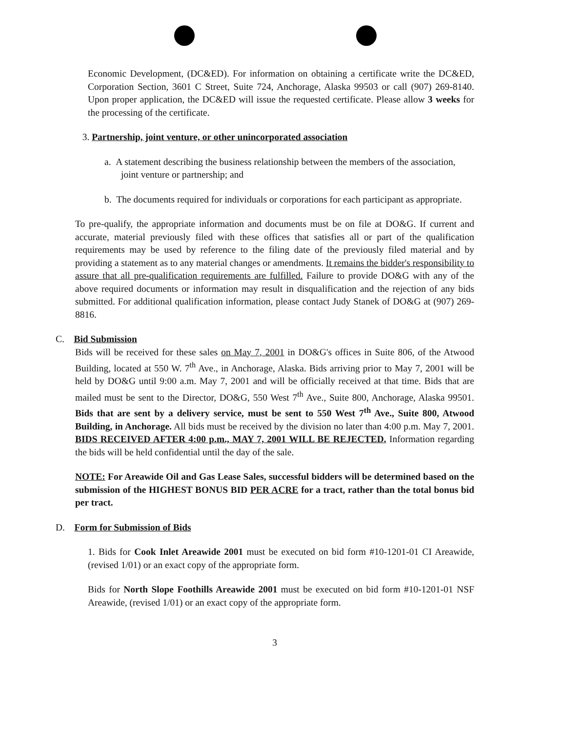Economic Development, (DC&ED). For information on obtaining a certificate write the DC&ED, Corporation Section, 3601 C Street, Suite 724, Anchorage, Alaska 99503 or call (907) 269-8140. Upon proper application, the DC&ED will issue the requested certificate. Please allow 3 weeks for the processing of the certificate.
3. Partnership, joint venture, or other unincorporated association
a. A statement describing the business relationship between the members of the association, joint venture or partnership; and
b. The documents required for individuals or corporations for each participant as appropriate.
To pre-qualify, the appropriate information and documents must be on file at DO&G. If current and accurate, material previously filed with these offices that satisfies all or part of the qualification requirements may be used by reference to the filing date of the previously filed material and by providing a statement as to any material changes or amendments. It remains the bidder's responsibility to assure that all pre-qualification requirements are fulfilled. Failure to provide DO&G with any of the above required documents or information may result in disqualification and the rejection of any bids submitted. For additional qualification information, please contact Judy Stanek of DO&G at (907) 269-8816.
C. Bid Submission
Bids will be received for these sales on May 7, 2001 in DO&G's offices in Suite 806, of the Atwood Building, located at 550 W. 7<sup>th</sup> Ave., in Anchorage, Alaska. Bids arriving prior to May 7, 2001 will be held by DO&G until 9:00 a.m. May 7, 2001 and will be officially received at that time. Bids that are mailed must be sent to the Director, DO&G, 550 West 7<sup>th</sup> Ave., Suite 800, Anchorage, Alaska 99501. Bids that are sent by a delivery service, must be sent to 550 West 7<sup>th</sup> Ave., Suite 800, Atwood Building, in Anchorage. All bids must be received by the division no later than 4:00 p.m. May 7, 2001. BIDS RECEIVED AFTER 4:00 p.m., MAY 7, 2001 WILL BE REJECTED. Information regarding the bids will be held confidential until the day of the sale.
NOTE: For Areawide Oil and Gas Lease Sales, successful bidders will be determined based on the submission of the HIGHEST BONUS BID PER ACRE for a tract, rather than the total bonus bid per tract.
D. Form for Submission of Bids
1. Bids for Cook Inlet Areawide 2001 must be executed on bid form #10-1201-01 CI Areawide, (revised 1/01) or an exact copy of the appropriate form.
Bids for North Slope Foothills Areawide 2001 must be executed on bid form #10-1201-01 NSF Areawide, (revised 1/01) or an exact copy of the appropriate form.
3